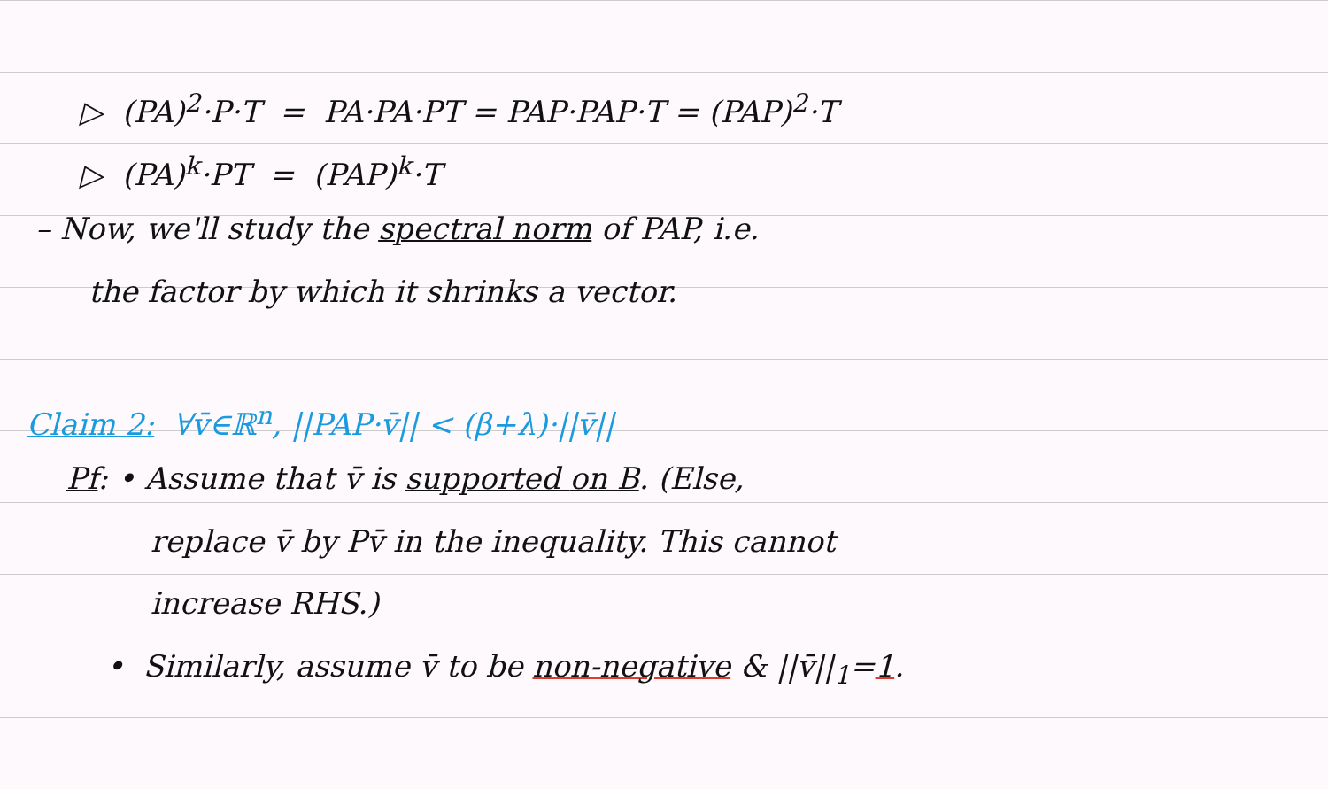▷ (PA)<sup>2</sup>·P·T = PA·PA·PT = PAP·PAP·T = (PAP)<sup>2</sup>·T
▷ (PA)<sup>k</sup>·PT = (PAP)<sup>k</sup>·T
– Now, we'll study the spectral norm of PAP, i.e.
the factor by which it shrinks a vector.
Claim 2: ∀v̄∈ℝ<sup>n</sup>, ||PAP·v̄|| < (β+λ)·||v̄||
Pf: • Assume that v̄ is supported on B. (Else,
replace v̄ by Pv̄ in the inequality. This cannot
increase RHS.)
• Similarly, assume v̄ to be non-negative & ||v̄||<sub>1</sub>=1.